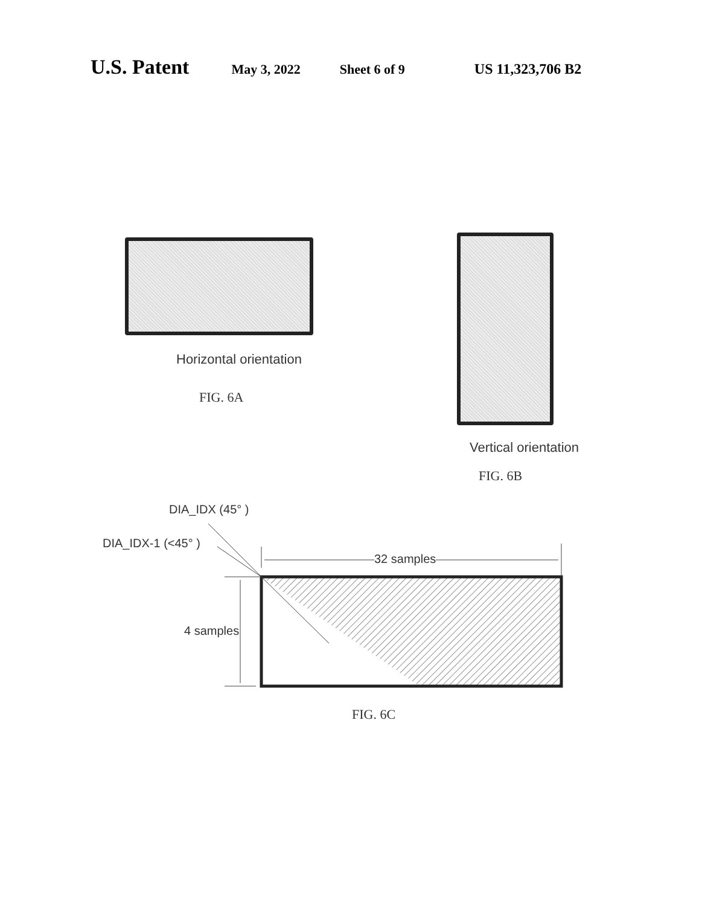U.S. Patent May 3, 2022 Sheet 6 of 9 US 11,323,706 B2
Horizontal orientation
FIG. 6A
Vertical orientation
FIG. 6B
DIA_IDX (45° )
DIA_IDX-1 (<45° )
32 samples
4 samples
FIG. 6C